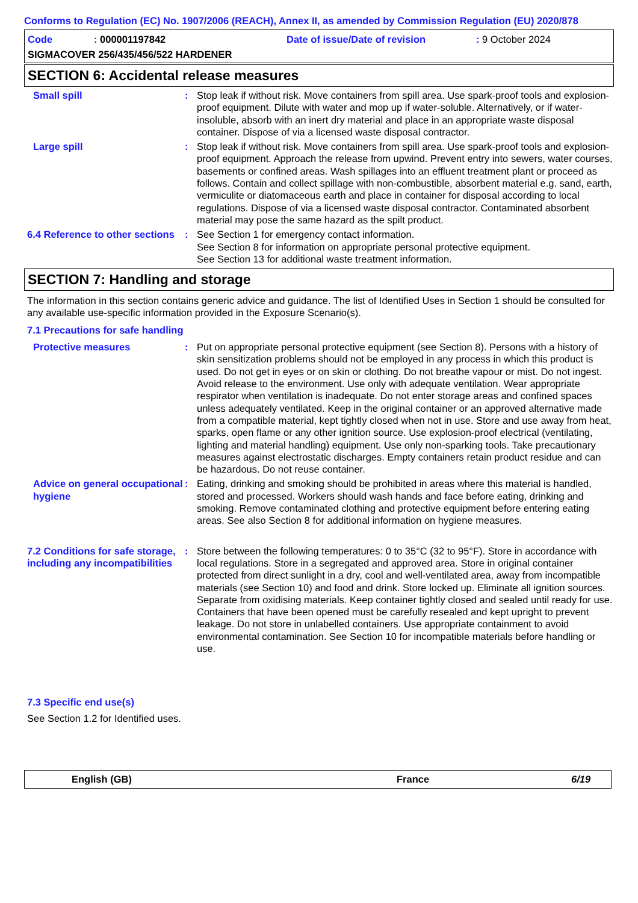Conforms to Regulation (EC) No. 1907/2006 (REACH), Annex II, as amended by Commission Regulation (EU) 2020/878
Code: 000001197842 Date of issue/Date of revision: 9 October 2024
SIGMACOVER 256/435/456/522 HARDENER
SECTION 6: Accidental release measures
Small spill : Stop leak if without risk. Move containers from spill area. Use spark-proof tools and explosion-proof equipment. Dilute with water and mop up if water-soluble. Alternatively, or if water-insoluble, absorb with an inert dry material and place in an appropriate waste disposal container. Dispose of via a licensed waste disposal contractor.
Large spill : Stop leak if without risk. Move containers from spill area. Use spark-proof tools and explosion-proof equipment. Approach the release from upwind. Prevent entry into sewers, water courses, basements or confined areas. Wash spillages into an effluent treatment plant or proceed as follows. Contain and collect spillage with non-combustible, absorbent material e.g. sand, earth, vermiculite or diatomaceous earth and place in container for disposal according to local regulations. Dispose of via a licensed waste disposal contractor. Contaminated absorbent material may pose the same hazard as the spilt product.
6.4 Reference to other sections
: See Section 1 for emergency contact information.
See Section 8 for information on appropriate personal protective equipment.
See Section 13 for additional waste treatment information.
SECTION 7: Handling and storage
The information in this section contains generic advice and guidance. The list of Identified Uses in Section 1 should be consulted for any available use-specific information provided in the Exposure Scenario(s).
7.1 Precautions for safe handling
Protective measures : Put on appropriate personal protective equipment (see Section 8). Persons with a history of skin sensitization problems should not be employed in any process in which this product is used. Do not get in eyes or on skin or clothing. Do not breathe vapour or mist. Do not ingest. Avoid release to the environment. Use only with adequate ventilation. Wear appropriate respirator when ventilation is inadequate. Do not enter storage areas and confined spaces unless adequately ventilated. Keep in the original container or an approved alternative made from a compatible material, kept tightly closed when not in use. Store and use away from heat, sparks, open flame or any other ignition source. Use explosion-proof electrical (ventilating, lighting and material handling) equipment. Use only non-sparking tools. Take precautionary measures against electrostatic discharges. Empty containers retain product residue and can be hazardous. Do not reuse container.
Advice on general occupational hygiene
: Eating, drinking and smoking should be prohibited in areas where this material is handled, stored and processed. Workers should wash hands and face before eating, drinking and smoking. Remove contaminated clothing and protective equipment before entering eating areas. See also Section 8 for additional information on hygiene measures.
7.2 Conditions for safe storage, including any incompatibilities
: Store between the following temperatures: 0 to 35°C (32 to 95°F). Store in accordance with local regulations. Store in a segregated and approved area. Store in original container protected from direct sunlight in a dry, cool and well-ventilated area, away from incompatible materials (see Section 10) and food and drink. Store locked up. Eliminate all ignition sources. Separate from oxidising materials. Keep container tightly closed and sealed until ready for use. Containers that have been opened must be carefully resealed and kept upright to prevent leakage. Do not store in unlabelled containers. Use appropriate containment to avoid environmental contamination. See Section 10 for incompatible materials before handling or use.
7.3 Specific end use(s)
See Section 1.2 for Identified uses.
English (GB) France 6/19